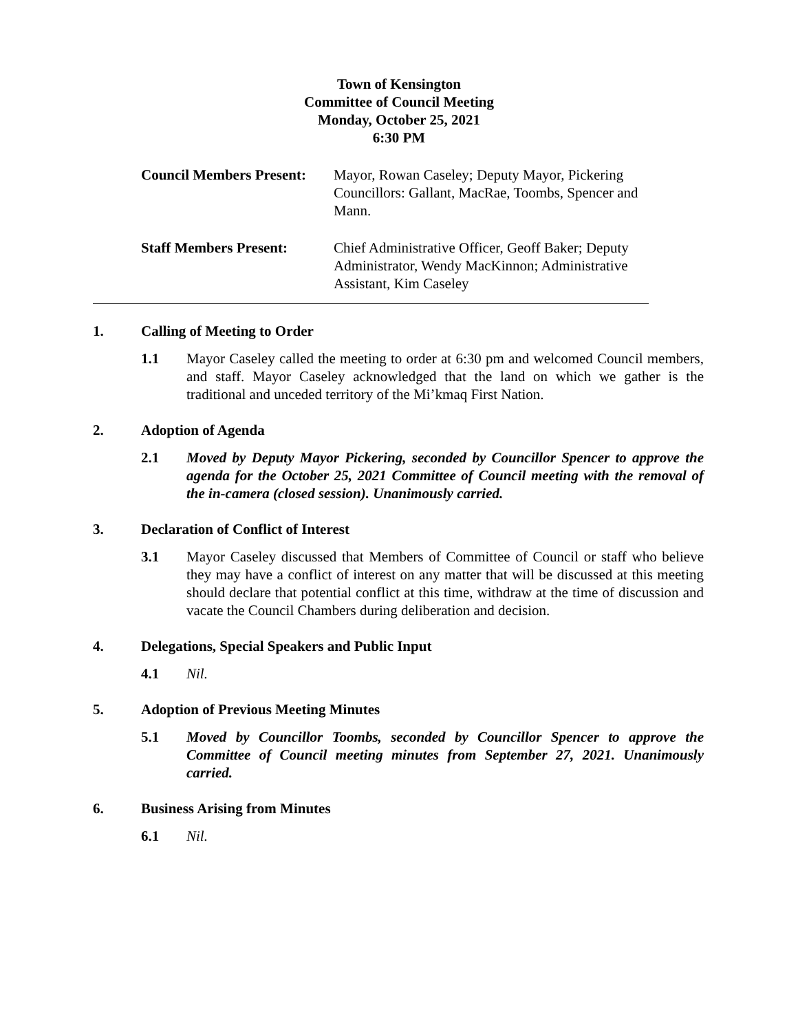Town of Kensington
Committee of Council Meeting
Monday, October 25, 2021
6:30 PM
Council Members Present:
Mayor, Rowan Caseley; Deputy Mayor, Pickering Councillors: Gallant, MacRae, Toombs, Spencer and Mann.
Staff Members Present: Chief Administrative Officer, Geoff Baker; Deputy Administrator, Wendy MacKinnon; Administrative Assistant, Kim Caseley
1. Calling of Meeting to Order
1.1 Mayor Caseley called the meeting to order at 6:30 pm and welcomed Council members, and staff. Mayor Caseley acknowledged that the land on which we gather is the traditional and unceded territory of the Mi’kmaq First Nation.
2. Adoption of Agenda
2.1 Moved by Deputy Mayor Pickering, seconded by Councillor Spencer to approve the agenda for the October 25, 2021 Committee of Council meeting with the removal of the in-camera (closed session). Unanimously carried.
3. Declaration of Conflict of Interest
3.1 Mayor Caseley discussed that Members of Committee of Council or staff who believe they may have a conflict of interest on any matter that will be discussed at this meeting should declare that potential conflict at this time, withdraw at the time of discussion and vacate the Council Chambers during deliberation and decision.
4. Delegations, Special Speakers and Public Input
4.1 Nil.
5. Adoption of Previous Meeting Minutes
5.1 Moved by Councillor Toombs, seconded by Councillor Spencer to approve the Committee of Council meeting minutes from September 27, 2021. Unanimously carried.
6. Business Arising from Minutes
6.1 Nil.